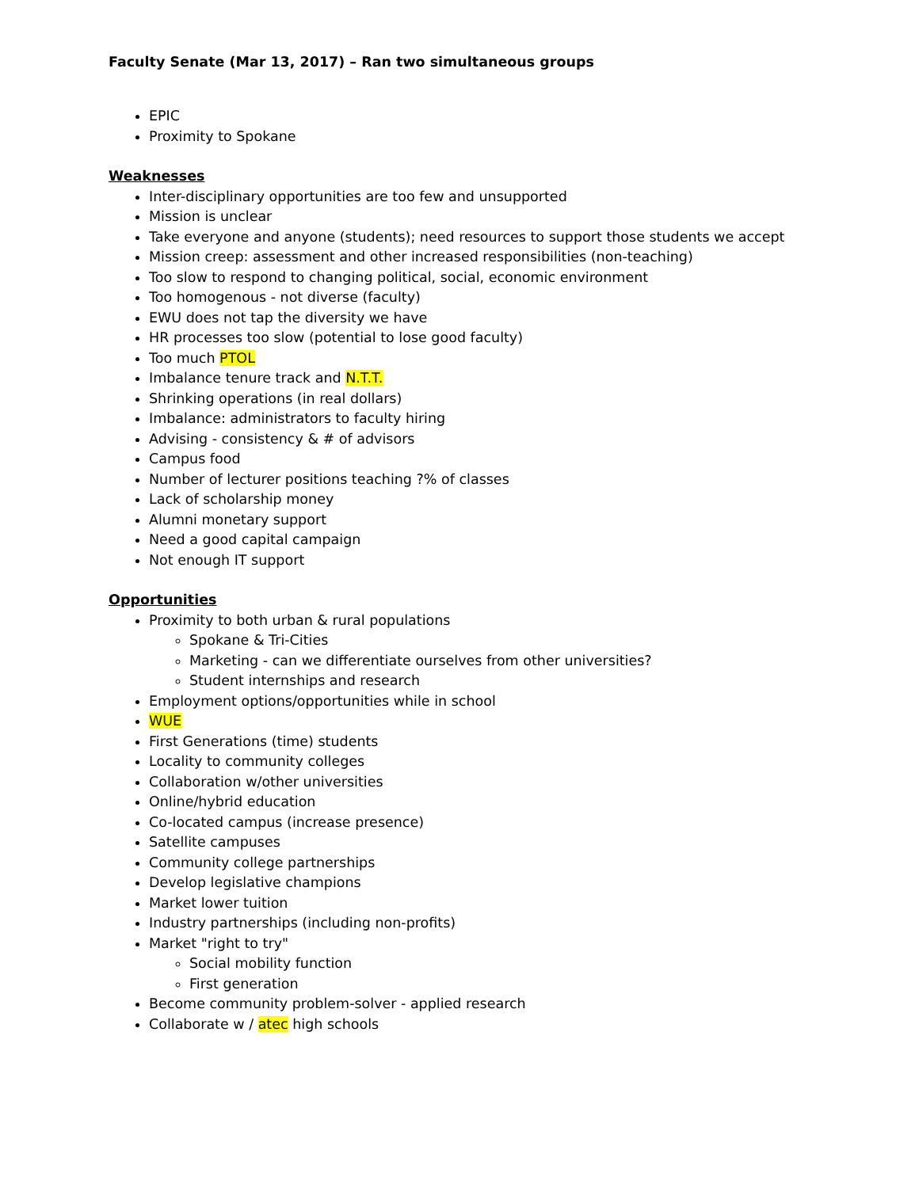Faculty Senate (Mar 13, 2017) – Ran two simultaneous groups
EPIC
Proximity to Spokane
Weaknesses
Inter-disciplinary opportunities are too few and unsupported
Mission is unclear
Take everyone and anyone (students); need resources to support those students we accept
Mission creep: assessment and other increased responsibilities (non-teaching)
Too slow to respond to changing political, social, economic environment
Too homogenous - not diverse (faculty)
EWU does not tap the diversity we have
HR processes too slow (potential to lose good faculty)
Too much PTOL
Imbalance tenure track and N.T.T.
Shrinking operations (in real dollars)
Imbalance: administrators to faculty hiring
Advising - consistency & # of advisors
Campus food
Number of lecturer positions teaching ?% of classes
Lack of scholarship money
Alumni monetary support
Need a good capital campaign
Not enough IT support
Opportunities
Proximity to both urban & rural populations
Spokane & Tri-Cities
Marketing - can we differentiate ourselves from other universities?
Student internships and research
Employment options/opportunities while in school
WUE
First Generations (time) students
Locality to community colleges
Collaboration w/other universities
Online/hybrid education
Co-located campus (increase presence)
Satellite campuses
Community college partnerships
Develop legislative champions
Market lower tuition
Industry partnerships (including non-profits)
Market "right to try"
Social mobility function
First generation
Become community problem-solver - applied research
Collaborate w / atec high schools